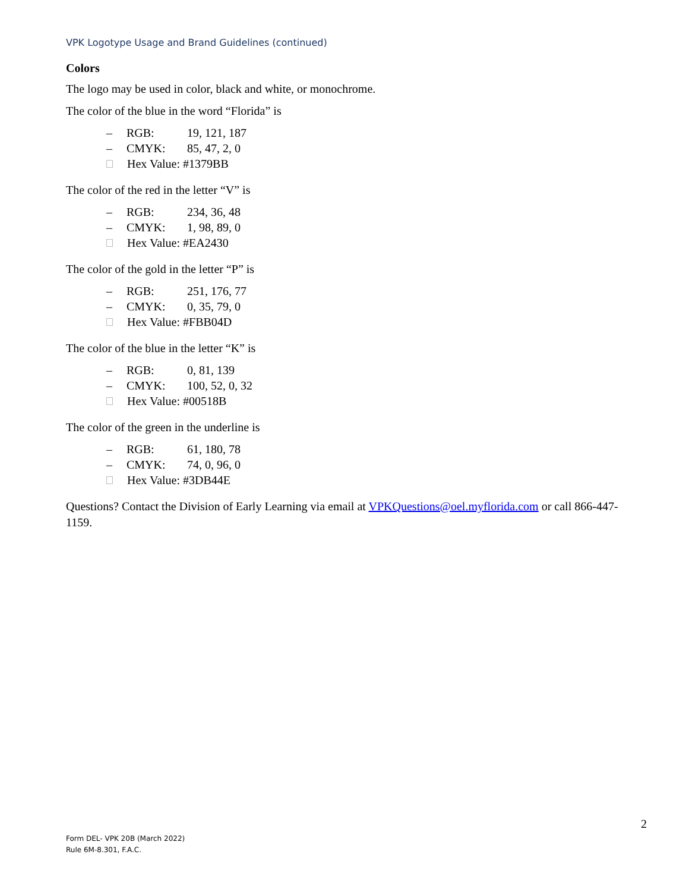VPK Logotype Usage and Brand Guidelines (continued)
Colors
The logo may be used in color, black and white, or monochrome.
The color of the blue in the word “Florida” is
– RGB: 19, 121, 187
– CMYK: 85, 47, 2, 0
Hex Value: #1379BB
The color of the red in the letter “V” is
– RGB: 234, 36, 48
– CMYK: 1, 98, 89, 0
Hex Value: #EA2430
The color of the gold in the letter “P” is
– RGB: 251, 176, 77
– CMYK: 0, 35, 79, 0
Hex Value: #FBB04D
The color of the blue in the letter “K” is
– RGB: 0, 81, 139
– CMYK: 100, 52, 0, 32
Hex Value: #00518B
The color of the green in the underline is
– RGB: 61, 180, 78
– CMYK: 74, 0, 96, 0
Hex Value: #3DB44E
Questions? Contact the Division of Early Learning via email at VPKQuestions@oel.myflorida.com or call 866-447-1159.
2
Form DEL- VPK 20B (March 2022)
Rule 6M-8.301, F.A.C.